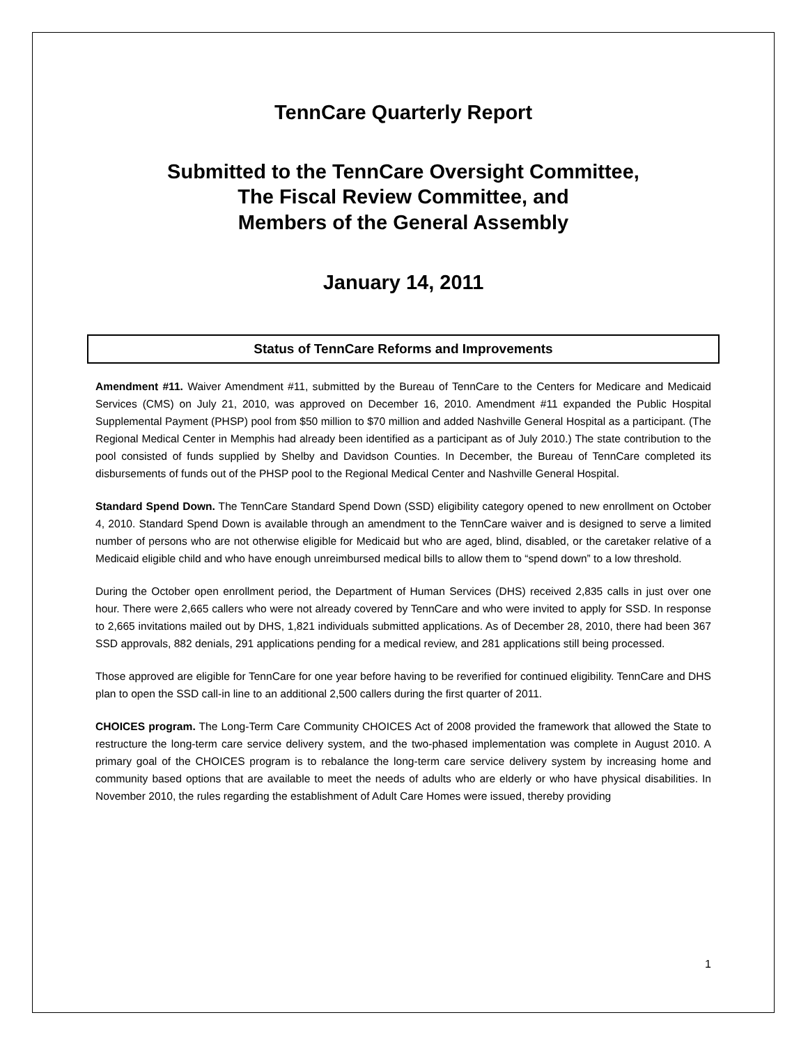TennCare Quarterly Report
Submitted to the TennCare Oversight Committee,
The Fiscal Review Committee, and
Members of the General Assembly
January 14, 2011
Status of TennCare Reforms and Improvements
Amendment #11. Waiver Amendment #11, submitted by the Bureau of TennCare to the Centers for Medicare and Medicaid Services (CMS) on July 21, 2010, was approved on December 16, 2010. Amendment #11 expanded the Public Hospital Supplemental Payment (PHSP) pool from $50 million to $70 million and added Nashville General Hospital as a participant. (The Regional Medical Center in Memphis had already been identified as a participant as of July 2010.) The state contribution to the pool consisted of funds supplied by Shelby and Davidson Counties. In December, the Bureau of TennCare completed its disbursements of funds out of the PHSP pool to the Regional Medical Center and Nashville General Hospital.
Standard Spend Down. The TennCare Standard Spend Down (SSD) eligibility category opened to new enrollment on October 4, 2010. Standard Spend Down is available through an amendment to the TennCare waiver and is designed to serve a limited number of persons who are not otherwise eligible for Medicaid but who are aged, blind, disabled, or the caretaker relative of a Medicaid eligible child and who have enough unreimbursed medical bills to allow them to “spend down” to a low threshold.
During the October open enrollment period, the Department of Human Services (DHS) received 2,835 calls in just over one hour. There were 2,665 callers who were not already covered by TennCare and who were invited to apply for SSD. In response to 2,665 invitations mailed out by DHS, 1,821 individuals submitted applications. As of December 28, 2010, there had been 367 SSD approvals, 882 denials, 291 applications pending for a medical review, and 281 applications still being processed.
Those approved are eligible for TennCare for one year before having to be reverified for continued eligibility. TennCare and DHS plan to open the SSD call-in line to an additional 2,500 callers during the first quarter of 2011.
CHOICES program. The Long-Term Care Community CHOICES Act of 2008 provided the framework that allowed the State to restructure the long-term care service delivery system, and the two-phased implementation was complete in August 2010. A primary goal of the CHOICES program is to rebalance the long-term care service delivery system by increasing home and community based options that are available to meet the needs of adults who are elderly or who have physical disabilities. In November 2010, the rules regarding the establishment of Adult Care Homes were issued, thereby providing
1